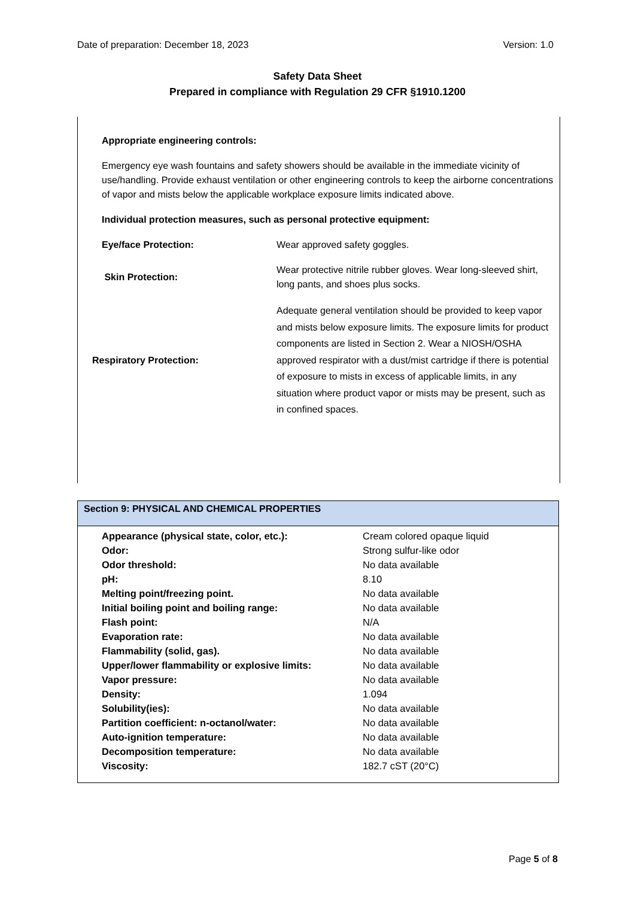Date of preparation: December 18, 2023 Version: 1.0
Safety Data Sheet
Prepared in compliance with Regulation 29 CFR §1910.1200
Appropriate engineering controls:
Emergency eye wash fountains and safety showers should be available in the immediate vicinity of use/handling. Provide exhaust ventilation or other engineering controls to keep the airborne concentrations of vapor and mists below the applicable workplace exposure limits indicated above.
Individual protection measures, such as personal protective equipment:
Eye/face Protection: Wear approved safety goggles.
Skin Protection:
Wear protective nitrile rubber gloves. Wear long-sleeved shirt, long pants, and shoes plus socks.
Respiratory Protection:
Adequate general ventilation should be provided to keep vapor and mists below exposure limits. The exposure limits for product components are listed in Section 2. Wear a NIOSH/OSHA approved respirator with a dust/mist cartridge if there is potential of exposure to mists in excess of applicable limits, in any situation where product vapor or mists may be present, such as in confined spaces.
Section 9: PHYSICAL AND CHEMICAL PROPERTIES
| Appearance (physical state, color, etc.): | Cream colored opaque liquid |
| Odor: | Strong sulfur-like odor |
| Odor threshold: | No data available |
| pH: | 8.10 |
| Melting point/freezing point. | No data available |
| Initial boiling point and boiling range: | No data available |
| Flash point: | N/A |
| Evaporation rate: | No data available |
| Flammability (solid, gas). | No data available |
| Upper/lower flammability or explosive limits: | No data available |
| Vapor pressure: | No data available |
| Density: | 1.094 |
| Solubility(ies): | No data available |
| Partition coefficient: n-octanol/water: | No data available |
| Auto-ignition temperature: | No data available |
| Decomposition temperature: | No data available |
| Viscosity: | 182.7 cST (20°C) |
Page 5 of 8